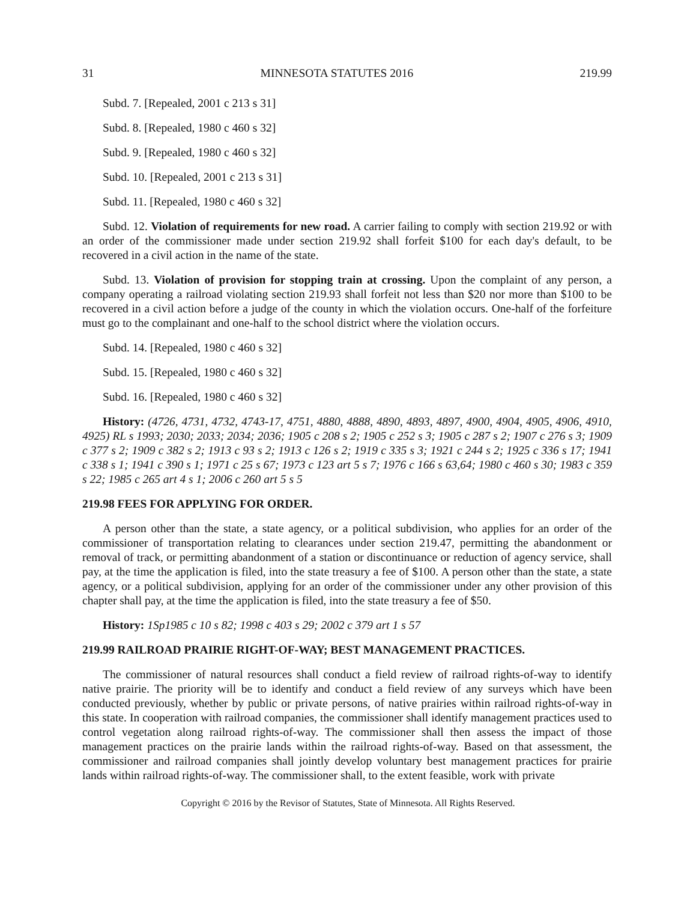31 MINNESOTA STATUTES 2016 219.99
Subd. 7. [Repealed, 2001 c 213 s 31]
Subd. 8. [Repealed, 1980 c 460 s 32]
Subd. 9. [Repealed, 1980 c 460 s 32]
Subd. 10. [Repealed, 2001 c 213 s 31]
Subd. 11. [Repealed, 1980 c 460 s 32]
Subd. 12. Violation of requirements for new road. A carrier failing to comply with section 219.92 or with an order of the commissioner made under section 219.92 shall forfeit $100 for each day's default, to be recovered in a civil action in the name of the state.
Subd. 13. Violation of provision for stopping train at crossing. Upon the complaint of any person, a company operating a railroad violating section 219.93 shall forfeit not less than $20 nor more than $100 to be recovered in a civil action before a judge of the county in which the violation occurs. One-half of the forfeiture must go to the complainant and one-half to the school district where the violation occurs.
Subd. 14. [Repealed, 1980 c 460 s 32]
Subd. 15. [Repealed, 1980 c 460 s 32]
Subd. 16. [Repealed, 1980 c 460 s 32]
History: (4726, 4731, 4732, 4743-17, 4751, 4880, 4888, 4890, 4893, 4897, 4900, 4904, 4905, 4906, 4910, 4925) RL s 1993; 2030; 2033; 2034; 2036; 1905 c 208 s 2; 1905 c 252 s 3; 1905 c 287 s 2; 1907 c 276 s 3; 1909 c 377 s 2; 1909 c 382 s 2; 1913 c 93 s 2; 1913 c 126 s 2; 1919 c 335 s 3; 1921 c 244 s 2; 1925 c 336 s 17; 1941 c 338 s 1; 1941 c 390 s 1; 1971 c 25 s 67; 1973 c 123 art 5 s 7; 1976 c 166 s 63,64; 1980 c 460 s 30; 1983 c 359 s 22; 1985 c 265 art 4 s 1; 2006 c 260 art 5 s 5
219.98 FEES FOR APPLYING FOR ORDER.
A person other than the state, a state agency, or a political subdivision, who applies for an order of the commissioner of transportation relating to clearances under section 219.47, permitting the abandonment or removal of track, or permitting abandonment of a station or discontinuance or reduction of agency service, shall pay, at the time the application is filed, into the state treasury a fee of $100. A person other than the state, a state agency, or a political subdivision, applying for an order of the commissioner under any other provision of this chapter shall pay, at the time the application is filed, into the state treasury a fee of $50.
History: 1Sp1985 c 10 s 82; 1998 c 403 s 29; 2002 c 379 art 1 s 57
219.99 RAILROAD PRAIRIE RIGHT-OF-WAY; BEST MANAGEMENT PRACTICES.
The commissioner of natural resources shall conduct a field review of railroad rights-of-way to identify native prairie. The priority will be to identify and conduct a field review of any surveys which have been conducted previously, whether by public or private persons, of native prairies within railroad rights-of-way in this state. In cooperation with railroad companies, the commissioner shall identify management practices used to control vegetation along railroad rights-of-way. The commissioner shall then assess the impact of those management practices on the prairie lands within the railroad rights-of-way. Based on that assessment, the commissioner and railroad companies shall jointly develop voluntary best management practices for prairie lands within railroad rights-of-way. The commissioner shall, to the extent feasible, work with private
Copyright © 2016 by the Revisor of Statutes, State of Minnesota. All Rights Reserved.